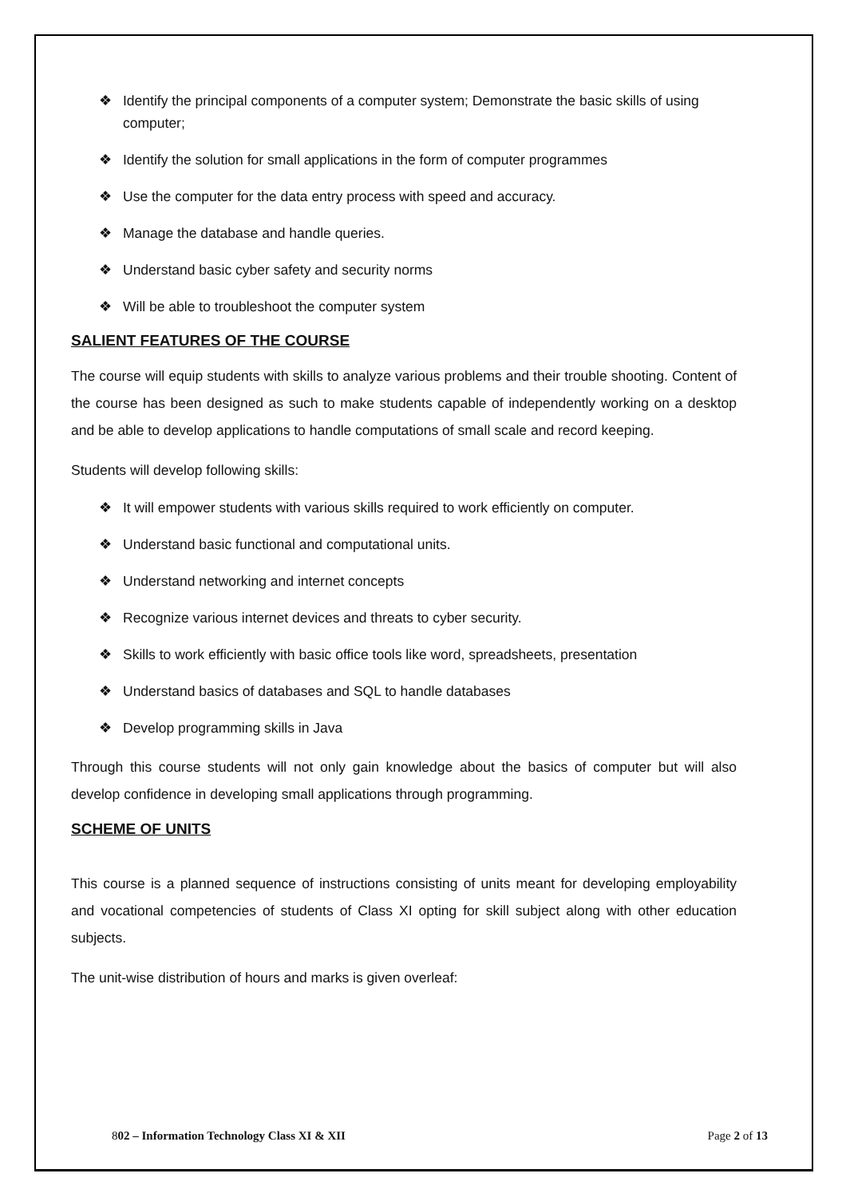❖ Identify the principal components of a computer system; Demonstrate the basic skills of using computer;
❖ Identify the solution for small applications in the form of computer programmes
❖ Use the computer for the data entry process with speed and accuracy.
❖ Manage the database and handle queries.
❖ Understand basic cyber safety and security norms
❖ Will be able to troubleshoot the computer system
SALIENT FEATURES OF THE COURSE
The course will equip students with skills to analyze various problems and their trouble shooting. Content of the course has been designed as such to make students capable of independently working on a desktop and be able to develop applications to handle computations of small scale and record keeping.
Students will develop following skills:
❖ It will empower students with various skills required to work efficiently on computer.
❖ Understand basic functional and computational units.
❖ Understand networking and internet concepts
❖ Recognize various internet devices and threats to cyber security.
❖ Skills to work efficiently with basic office tools like word, spreadsheets, presentation
❖ Understand basics of databases and SQL to handle databases
❖ Develop programming skills in Java
Through this course students will not only gain knowledge about the basics of computer but will also develop confidence in developing small applications through programming.
SCHEME OF UNITS
This course is a planned sequence of instructions consisting of units meant for developing employability and vocational competencies of students of Class XI opting for skill subject along with other education subjects.
The unit-wise distribution of hours and marks is given overleaf:
802 – Information Technology Class XI & XII Page 2 of 13